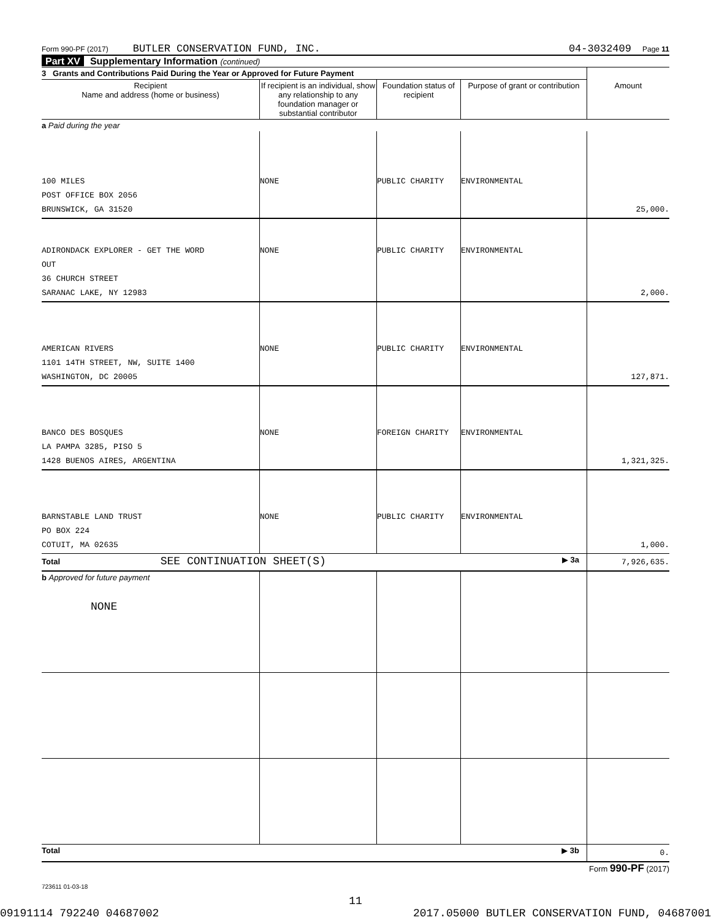Form 990-PF (2017) BUTLER CONSERVATION FUND, INC. 04-3032409 Page 11
Part XV Supplementary Information (continued)
| 3 Grants and Contributions Paid During the Year or Approved for Future Payment | | | | |
| Recipient Name and address (home or business) | If recipient is an individual, show any relationship to any foundation manager or substantial contributor | Foundation status of recipient | Purpose of grant or contribution | Amount |
| a Paid during the year | | | | |
| 100 MILES POST OFFICE BOX 2056 BRUNSWICK, GA 31520 | NONE | PUBLIC CHARITY | ENVIRONMENTAL | 25,000. |
| ADIRONDACK EXPLORER - GET THE WORD OUT 36 CHURCH STREET SARANAC LAKE, NY 12983 | NONE | PUBLIC CHARITY | ENVIRONMENTAL | 2,000. |
| AMERICAN RIVERS 1101 14TH STREET, NW, SUITE 1400 WASHINGTON, DC 20005 | NONE | PUBLIC CHARITY | ENVIRONMENTAL | 127,871. |
| BANCO DES BOSQUES LA PAMPA 3285, PISO 5 1428 BUENOS AIRES, ARGENTINA | NONE | FOREIGN CHARITY | ENVIRONMENTAL | 1,321,325. |
| BARNSTABLE LAND TRUST PO BOX 224 COTUIT, MA 02635 | NONE | PUBLIC CHARITY | ENVIRONMENTAL | 1,000. |
| Total SEE CONTINUATION SHEET(S) ▶ 3a | | | | 7,926,635. |
| b Approved for future payment NONE | | | | |
| Total ▶ 3b | | | | 0. |
Form 990-PF (2017)
723611 01-03-18
11
09191114 792240 04687002 2017.05000 BUTLER CONSERVATION FUND, 04687001